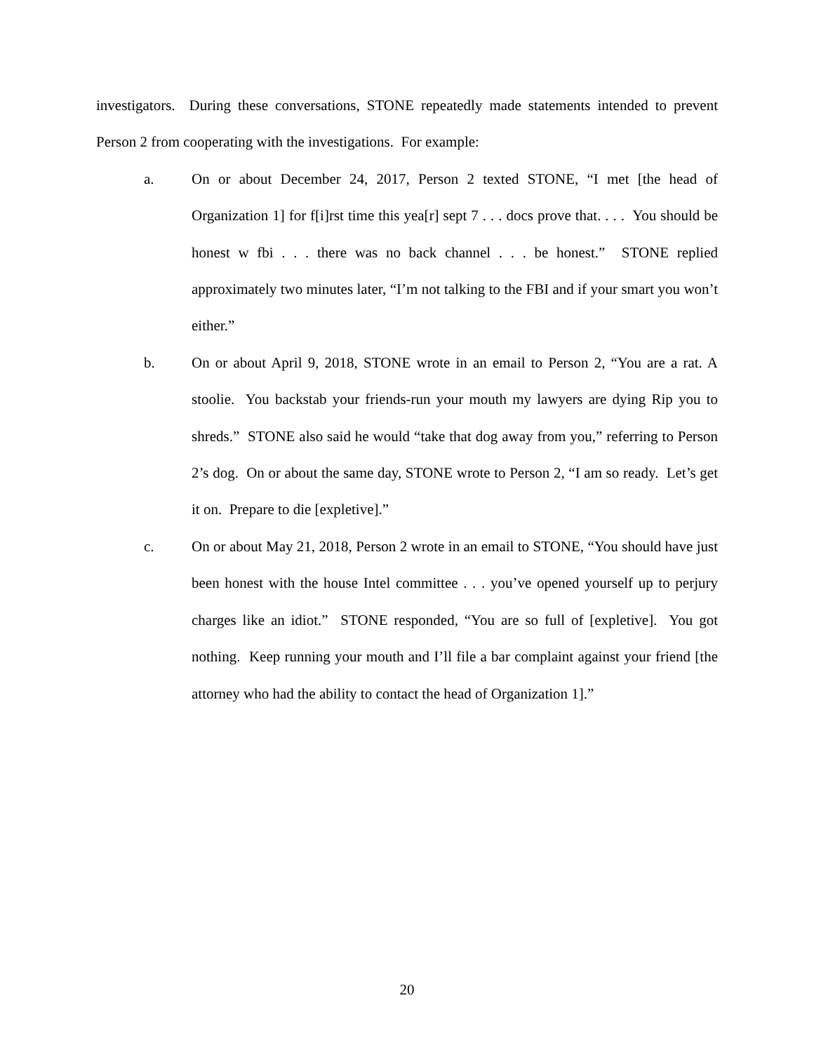investigators. During these conversations, STONE repeatedly made statements intended to prevent Person 2 from cooperating with the investigations. For example:
a. On or about December 24, 2017, Person 2 texted STONE, “I met [the head of Organization 1] for f[i]rst time this yea[r] sept 7 . . . docs prove that. . . . You should be honest w fbi . . . there was no back channel . . . be honest.” STONE replied approximately two minutes later, “I’m not talking to the FBI and if your smart you won’t either.”
b. On or about April 9, 2018, STONE wrote in an email to Person 2, “You are a rat. A stoolie. You backstab your friends-run your mouth my lawyers are dying Rip you to shreds.” STONE also said he would “take that dog away from you,” referring to Person 2’s dog. On or about the same day, STONE wrote to Person 2, “I am so ready. Let’s get it on. Prepare to die [expletive].”
c. On or about May 21, 2018, Person 2 wrote in an email to STONE, “You should have just been honest with the house Intel committee . . . you’ve opened yourself up to perjury charges like an idiot.” STONE responded, “You are so full of [expletive]. You got nothing. Keep running your mouth and I’ll file a bar complaint against your friend [the attorney who had the ability to contact the head of Organization 1].”
20